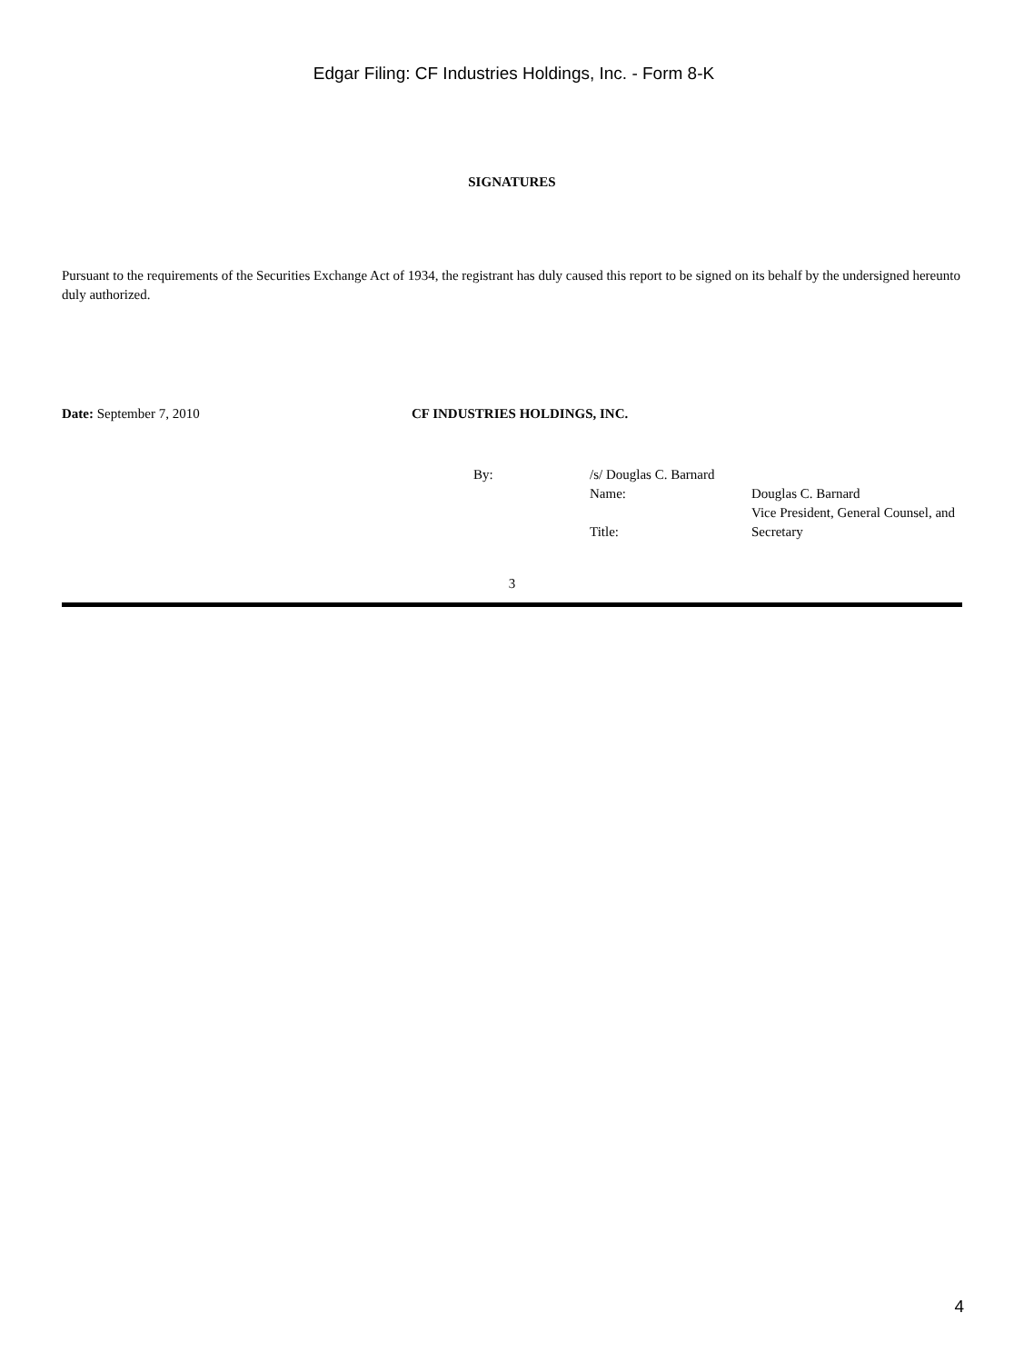Edgar Filing: CF Industries Holdings, Inc. - Form 8-K
SIGNATURES
Pursuant to the requirements of the Securities Exchange Act of 1934, the registrant has duly caused this report to be signed on its behalf by the undersigned hereunto duly authorized.
Date: September 7, 2010 CF INDUSTRIES HOLDINGS, INC.
By: /s/ Douglas C. Barnard
Name: Douglas C. Barnard
Vice President, General Counsel, and
Title: Secretary
3
4